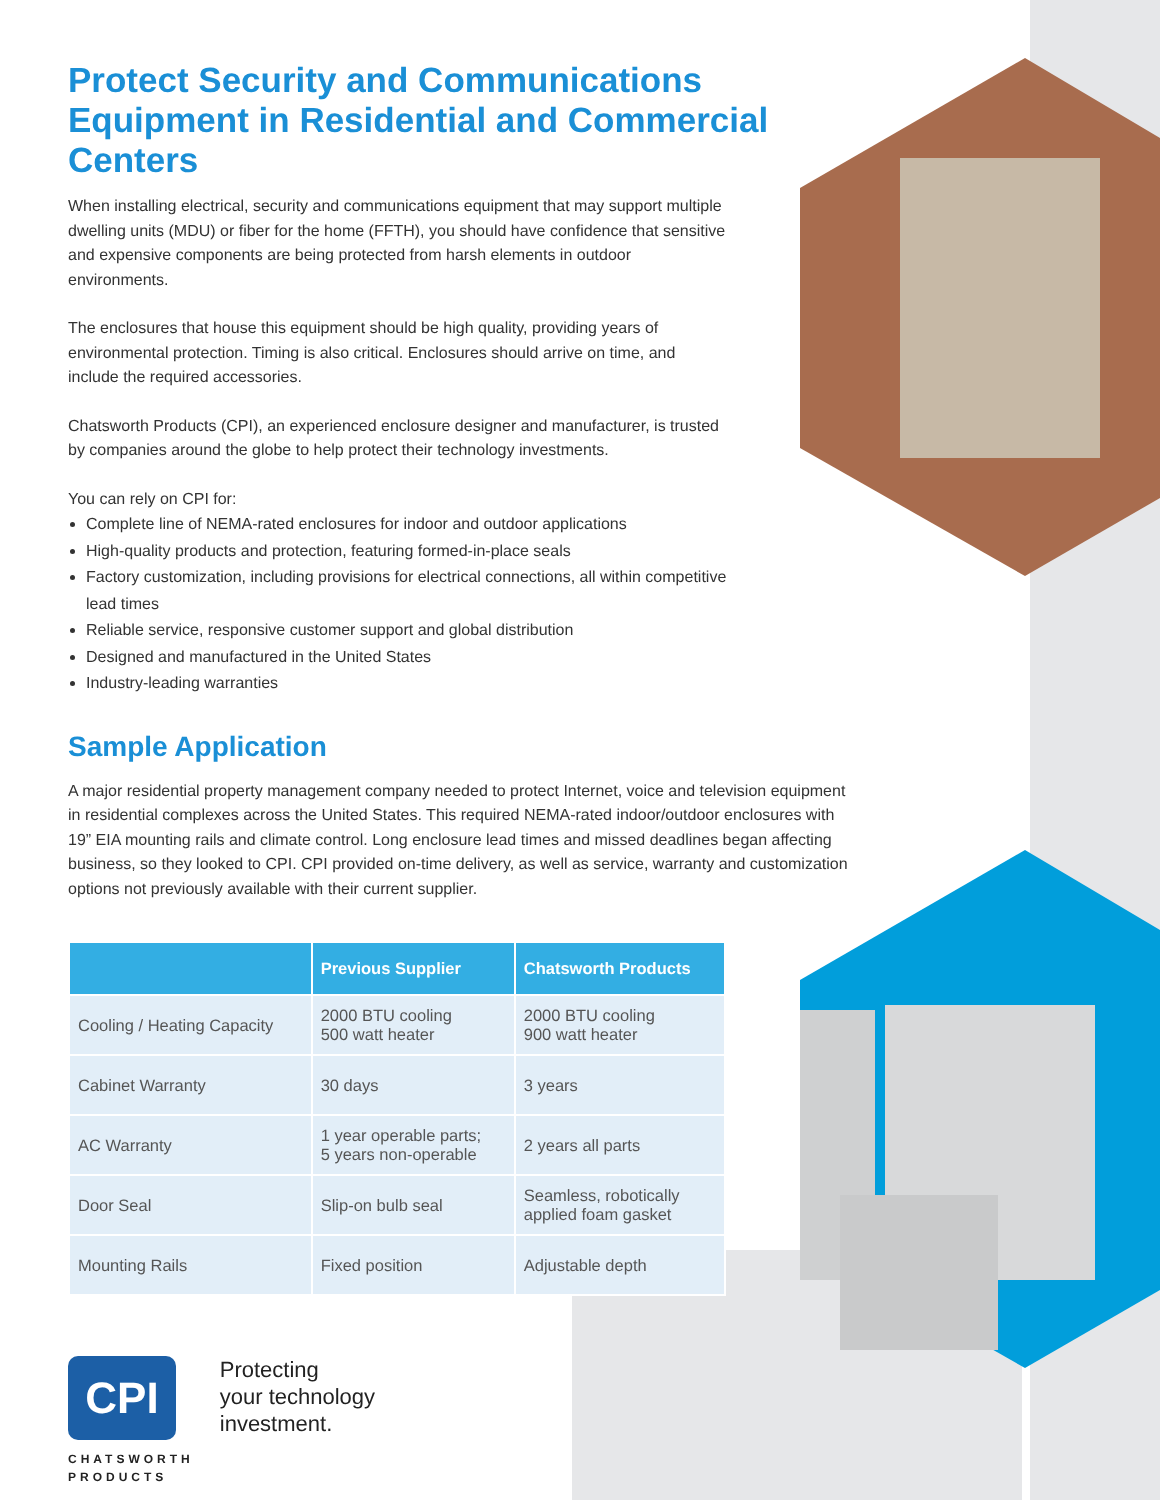Protect Security and Communications Equipment in Residential and Commercial Centers
When installing electrical, security and communications equipment that may support multiple dwelling units (MDU) or fiber for the home (FFTH), you should have confidence that sensitive and expensive components are being protected from harsh elements in outdoor environments.
The enclosures that house this equipment should be high quality, providing years of environmental protection. Timing is also critical. Enclosures should arrive on time, and include the required accessories.
Chatsworth Products (CPI), an experienced enclosure designer and manufacturer, is trusted by companies around the globe to help protect their technology investments.
You can rely on CPI for:
Complete line of NEMA-rated enclosures for indoor and outdoor applications
High-quality products and protection, featuring formed-in-place seals
Factory customization, including provisions for electrical connections, all within competitive lead times
Reliable service, responsive customer support and global distribution
Designed and manufactured in the United States
Industry-leading warranties
Sample Application
A major residential property management company needed to protect Internet, voice and television equipment in residential complexes across the United States. This required NEMA-rated indoor/outdoor enclosures with 19” EIA mounting rails and climate control. Long enclosure lead times and missed deadlines began affecting business, so they looked to CPI. CPI provided on-time delivery, as well as service, warranty and customization options not previously available with their current supplier.
| | Previous Supplier | Chatsworth Products |
| --- | --- | --- |
| Cooling / Heating Capacity | 2000 BTU cooling 500 watt heater | 2000 BTU cooling 900 watt heater |
| Cabinet Warranty | 30 days | 3 years |
| AC Warranty | 1 year operable parts; 5 years non-operable | 2 years all parts |
| Door Seal | Slip-on bulb seal | Seamless, robotically applied foam gasket |
| Mounting Rails | Fixed position | Adjustable depth |
CPI
CHATSWORTH
PRODUCTS
Protecting
your technology
investment.